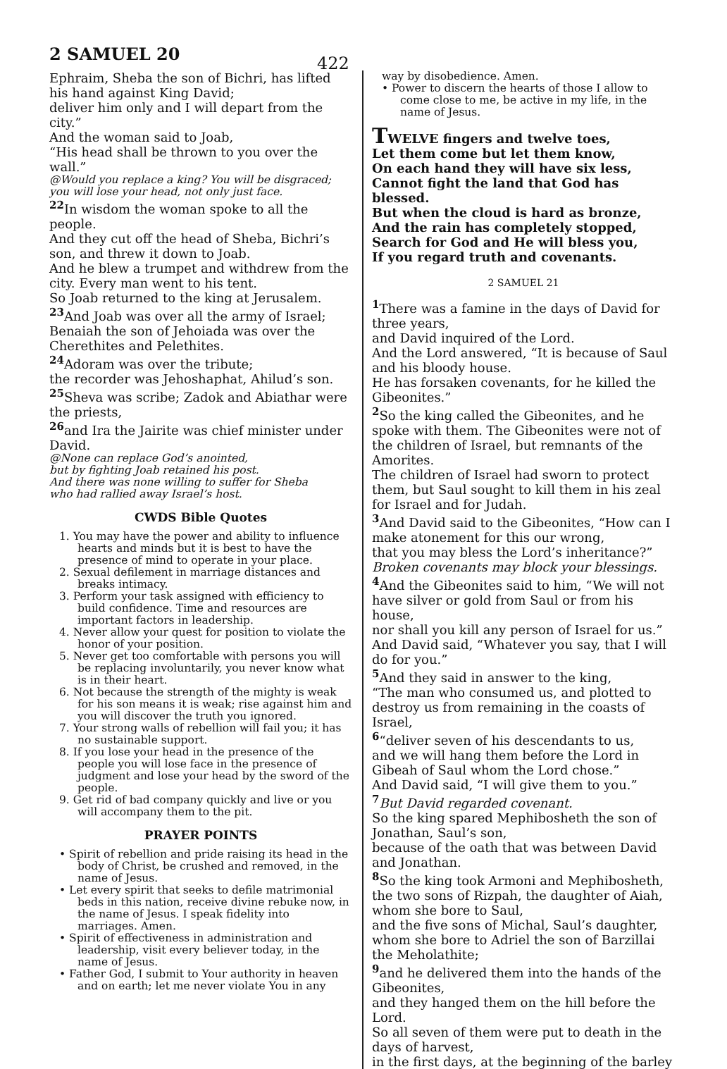2 SAMUEL 20
422
Ephraim, Sheba the son of Bichri, has lifted his hand against King David;
deliver him only and I will depart from the city.”
And the woman said to Joab,
“His head shall be thrown to you over the wall.”
@Would you replace a king? You will be disgraced; you will lose your head, not only just face.
<sup>22</sup> In wisdom the woman spoke to all the people.
And they cut off the head of Sheba, Bichri’s son, and threw it down to Joab.
And he blew a trumpet and withdrew from the city. Every man went to his tent.
So Joab returned to the king at Jerusalem.
<sup>23</sup> And Joab was over all the army of Israel; Benaiah the son of Jehoiada was over the Cherethites and Pelethites.
<sup>24</sup> Adoram was over the tribute;
the recorder was Jehoshaphat, Ahilud’s son.
<sup>25</sup> Sheva was scribe; Zadok and Abiathar were the priests,
<sup>26</sup> and Ira the Jairite was chief minister under David.
@None can replace God’s anointed,
but by fighting Joab retained his post.
And there was none willing to suffer for Sheba
who had rallied away Israel’s host.
CWDS Bible Quotes
1. You may have the power and ability to influence hearts and minds but it is best to have the presence of mind to operate in your place.
2. Sexual defilement in marriage distances and breaks intimacy.
3. Perform your task assigned with efficiency to build confidence. Time and resources are important factors in leadership.
4. Never allow your quest for position to violate the honor of your position.
5. Never get too comfortable with persons you will be replacing involuntarily, you never know what is in their heart.
6. Not because the strength of the mighty is weak for his son means it is weak; rise against him and you will discover the truth you ignored.
7. Your strong walls of rebellion will fail you; it has no sustainable support.
8. If you lose your head in the presence of the people you will lose face in the presence of judgment and lose your head by the sword of the people.
9. Get rid of bad company quickly and live or you will accompany them to the pit.
PRAYER POINTS
• Spirit of rebellion and pride raising its head in the body of Christ, be crushed and removed, in the name of Jesus.
• Let every spirit that seeks to defile matrimonial beds in this nation, receive divine rebuke now, in the name of Jesus. I speak fidelity into marriages. Amen.
• Spirit of effectiveness in administration and leadership, visit every believer today, in the name of Jesus.
• Father God, I submit to Your authority in heaven and on earth; let me never violate You in any
way by disobedience. Amen.
• Power to discern the hearts of those I allow to come close to me, be active in my life, in the name of Jesus.
TWELVE fingers and twelve toes,
Let them come but let them know,
On each hand they will have six less,
Cannot fight the land that God has blessed.
But when the cloud is hard as bronze,
And the rain has completely stopped,
Search for God and He will bless you,
If you regard truth and covenants.
2 SAMUEL 21
<sup>1</sup> There was a famine in the days of David for three years,
and David inquired of the Lord.
And the Lord answered, “It is because of Saul and his bloody house.
He has forsaken covenants, for he killed the Gibeonites.”
<sup>2</sup> So the king called the Gibeonites, and he spoke with them. The Gibeonites were not of the children of Israel, but remnants of the Amorites.
The children of Israel had sworn to protect them, but Saul sought to kill them in his zeal for Israel and for Judah.
<sup>3</sup> And David said to the Gibeonites, “How can I make atonement for this our wrong,
that you may bless the Lord’s inheritance?”
Broken covenants may block your blessings.
<sup>4</sup> And the Gibeonites said to him, “We will not have silver or gold from Saul or from his house,
nor shall you kill any person of Israel for us.”
And David said, “Whatever you say, that I will do for you.”
<sup>5</sup> And they said in answer to the king,
“The man who consumed us, and plotted to destroy us from remaining in the coasts of Israel,
<sup>6</sup> “deliver seven of his descendants to us,
and we will hang them before the Lord in Gibeah of Saul whom the Lord chose.”
And David said, “I will give them to you.”
<sup>7</sup> But David regarded covenant.
So the king spared Mephibosheth the son of Jonathan, Saul’s son,
because of the oath that was between David and Jonathan.
<sup>8</sup> So the king took Armoni and Mephibosheth, the two sons of Rizpah, the daughter of Aiah, whom she bore to Saul,
and the five sons of Michal, Saul’s daughter, whom she bore to Adriel the son of Barzillai the Meholathite;
<sup>9</sup> and he delivered them into the hands of the Gibeonites,
and they hanged them on the hill before the Lord.
So all seven of them were put to death in the days of harvest,
in the first days, at the beginning of the barley